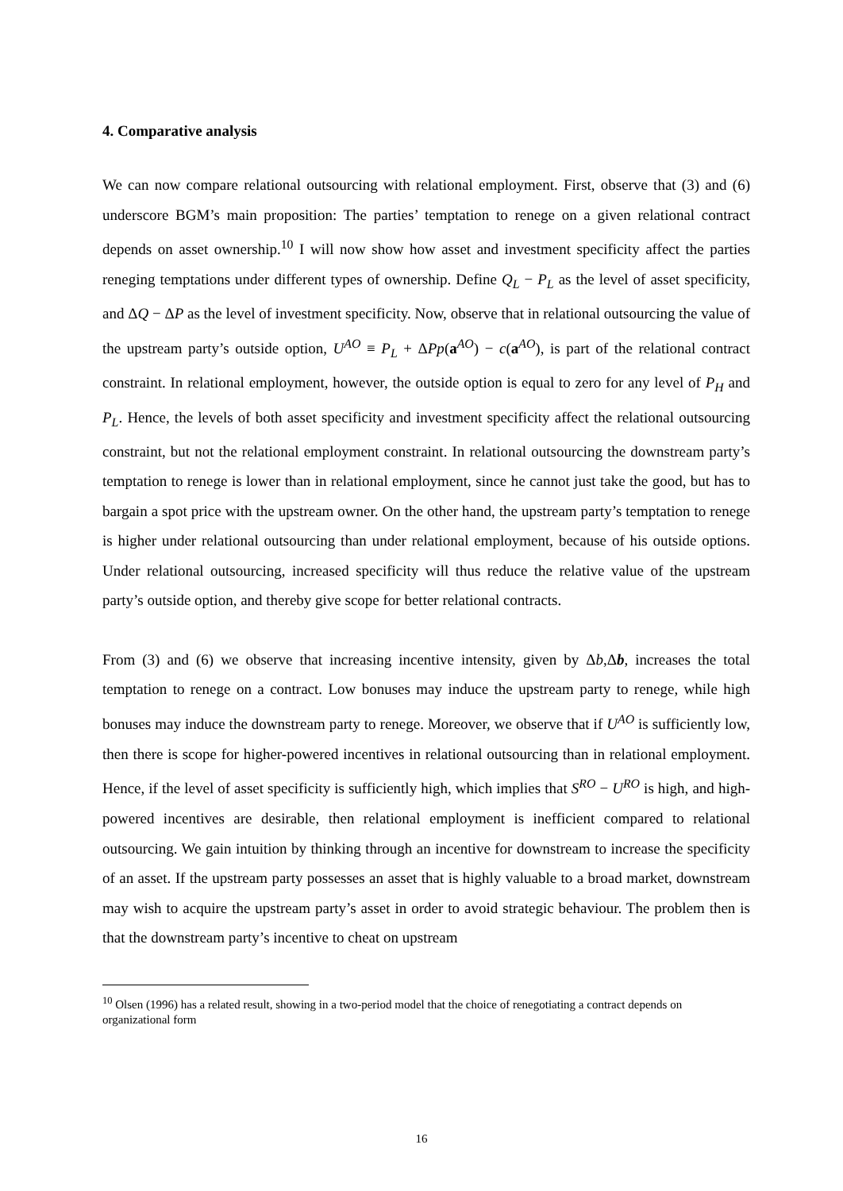4. Comparative analysis
We can now compare relational outsourcing with relational employment. First, observe that (3) and (6) underscore BGM’s main proposition: The parties’ temptation to renege on a given relational contract depends on asset ownership.<sup>10</sup> I will now show how asset and investment specificity affect the parties reneging temptations under different types of ownership. Define Q<sub>L</sub> − P<sub>L</sub> as the level of asset specificity, and ΔQ − ΔP as the level of investment specificity. Now, observe that in relational outsourcing the value of the upstream party’s outside option, U<sup>AO</sup> ≡ P<sub>L</sub> + ΔPp(a<sup>AO</sup>) − c(a<sup>AO</sup>), is part of the relational contract constraint. In relational employment, however, the outside option is equal to zero for any level of P<sub>H</sub> and P<sub>L</sub>. Hence, the levels of both asset specificity and investment specificity affect the relational outsourcing constraint, but not the relational employment constraint. In relational outsourcing the downstream party’s temptation to renege is lower than in relational employment, since he cannot just take the good, but has to bargain a spot price with the upstream owner. On the other hand, the upstream party’s temptation to renege is higher under relational outsourcing than under relational employment, because of his outside options. Under relational outsourcing, increased specificity will thus reduce the relative value of the upstream party’s outside option, and thereby give scope for better relational contracts.
From (3) and (6) we observe that increasing incentive intensity, given by Δb,Δb, increases the total temptation to renege on a contract. Low bonuses may induce the upstream party to renege, while high bonuses may induce the downstream party to renege. Moreover, we observe that if U<sup>AO</sup> is sufficiently low, then there is scope for higher-powered incentives in relational outsourcing than in relational employment. Hence, if the level of asset specificity is sufficiently high, which implies that S<sup>RO</sup> − U<sup>RO</sup> is high, and high-powered incentives are desirable, then relational employment is inefficient compared to relational outsourcing. We gain intuition by thinking through an incentive for downstream to increase the specificity of an asset. If the upstream party possesses an asset that is highly valuable to a broad market, downstream may wish to acquire the upstream party’s asset in order to avoid strategic behaviour. The problem then is that the downstream party’s incentive to cheat on upstream
<sup>10</sup> Olsen (1996) has a related result, showing in a two-period model that the choice of renegotiating a contract depends on organizational form
16